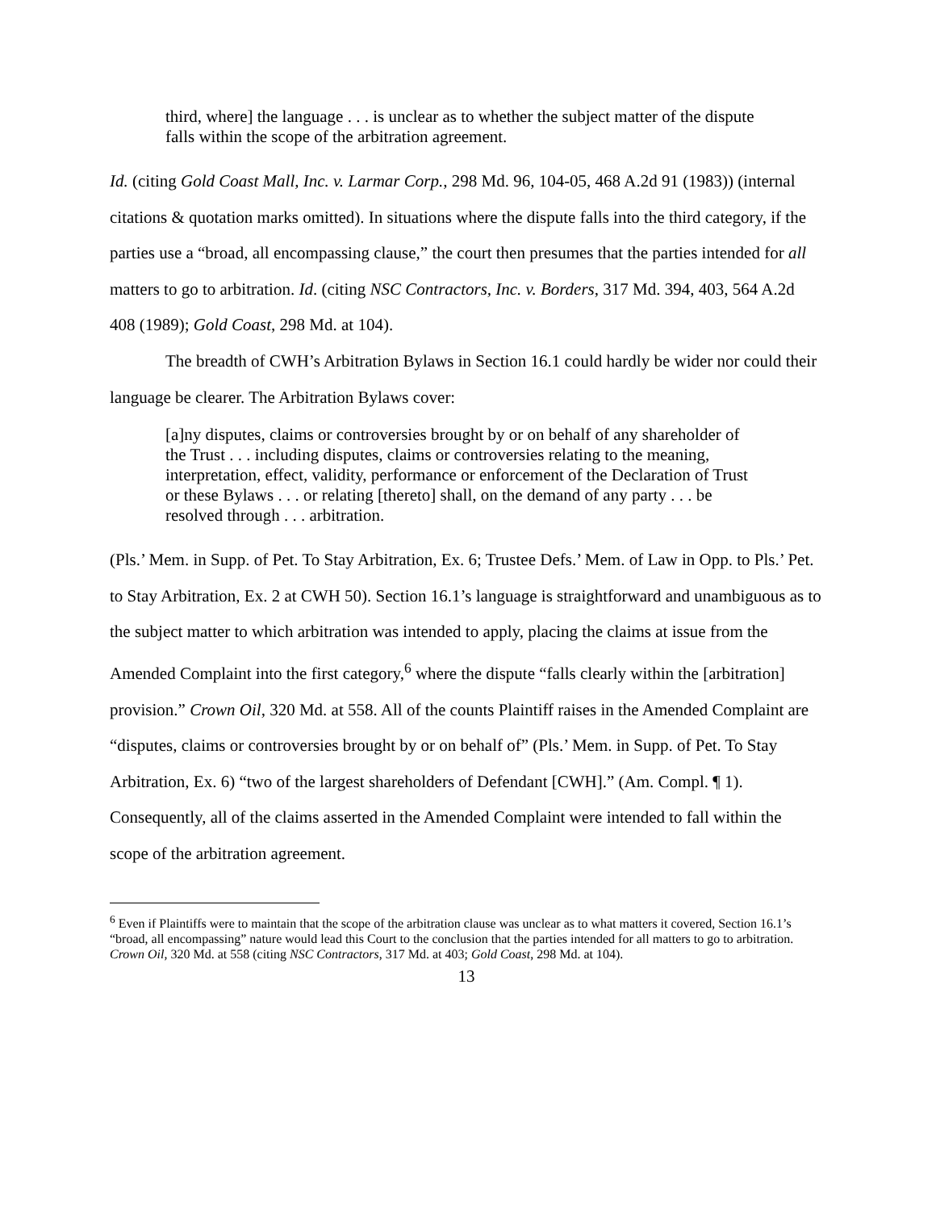third, where] the language . . . is unclear as to whether the subject matter of the dispute falls within the scope of the arbitration agreement.
Id. (citing Gold Coast Mall, Inc. v. Larmar Corp., 298 Md. 96, 104-05, 468 A.2d 91 (1983)) (internal citations & quotation marks omitted). In situations where the dispute falls into the third category, if the parties use a “broad, all encompassing clause,” the court then presumes that the parties intended for all matters to go to arbitration. Id. (citing NSC Contractors, Inc. v. Borders, 317 Md. 394, 403, 564 A.2d 408 (1989); Gold Coast, 298 Md. at 104).
The breadth of CWH’s Arbitration Bylaws in Section 16.1 could hardly be wider nor could their language be clearer. The Arbitration Bylaws cover:
[a]ny disputes, claims or controversies brought by or on behalf of any shareholder of the Trust . . . including disputes, claims or controversies relating to the meaning, interpretation, effect, validity, performance or enforcement of the Declaration of Trust or these Bylaws . . . or relating [thereto] shall, on the demand of any party . . . be resolved through . . . arbitration.
(Pls.’ Mem. in Supp. of Pet. To Stay Arbitration, Ex. 6; Trustee Defs.’ Mem. of Law in Opp. to Pls.’ Pet. to Stay Arbitration, Ex. 2 at CWH 50). Section 16.1’s language is straightforward and unambiguous as to the subject matter to which arbitration was intended to apply, placing the claims at issue from the Amended Complaint into the first category,<sup>6</sup> where the dispute “falls clearly within the [arbitration] provision.” Crown Oil, 320 Md. at 558. All of the counts Plaintiff raises in the Amended Complaint are “disputes, claims or controversies brought by or on behalf of” (Pls.’ Mem. in Supp. of Pet. To Stay Arbitration, Ex. 6) “two of the largest shareholders of Defendant [CWH].” (Am. Compl. ¶ 1). Consequently, all of the claims asserted in the Amended Complaint were intended to fall within the scope of the arbitration agreement.
<sup>6</sup> Even if Plaintiffs were to maintain that the scope of the arbitration clause was unclear as to what matters it covered, Section 16.1’s “broad, all encompassing” nature would lead this Court to the conclusion that the parties intended for all matters to go to arbitration. Crown Oil, 320 Md. at 558 (citing NSC Contractors, 317 Md. at 403; Gold Coast, 298 Md. at 104).
13